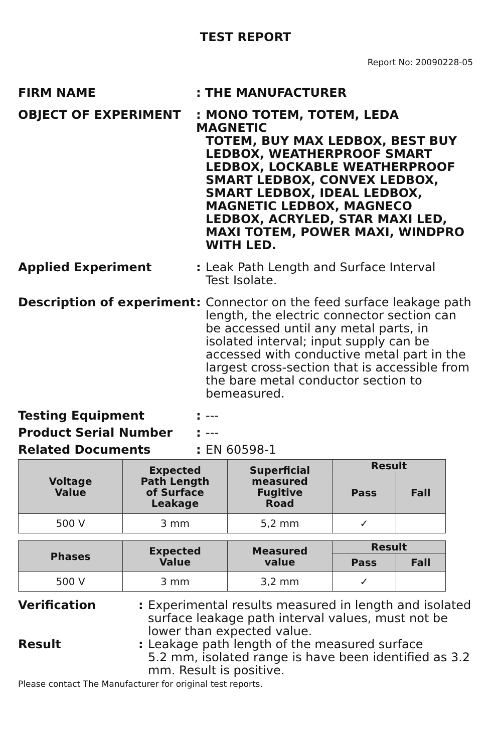TEST REPORT
Report No: 20090228-05
FIRM NAME : THE MANUFACTURER
OBJECT OF EXPERIMENT : MONO TOTEM, TOTEM, LEDA MAGNETIC
TOTEM, BUY MAX LEDBOX, BEST BUY LEDBOX, WEATHERPROOF SMART LEDBOX, LOCKABLE WEATHERPROOF SMART LEDBOX, CONVEX LEDBOX, SMART LEDBOX, IDEAL LEDBOX, MAGNETIC LEDBOX, MAGNECO LEDBOX, ACRYLED, STAR MAXI LED, MAXI TOTEM, POWER MAXI, WINDPRO WITH LED.
Applied Experiment : Leak Path Length and Surface Interval
Test Isolate.
Description of experiment
: Connector on the feed surface leakage path
length, the electric connector section can be accessed until any metal parts, in isolated interval; input supply can be accessed with conductive metal part in the largest cross-section that is accessible from the bare metal conductor section to bemeasured.
Testing Equipment : ---
Product Serial Number : ---
Related Documents : EN 60598-1
| Voltage Value | Expected Path Length of Surface Leakage | Superficial measured Fugitive Road | Result | |
| --- | --- | --- | --- | --- |
| | | | Pass | Fall |
| 500 V | 3 mm | 5,2 mm | ✓ | |
| Phases | Expected Value | Measured value | Result | |
| --- | --- | --- | --- | --- |
| | | | Pass | Fall |
| 500 V | 3 mm | 3,2 mm | ✓ | |
Verification : Experimental results measured in length and isolated
surface leakage path interval values, must not be lower than expected value.
Result : Leakage path length of the measured surface
5.2 mm, isolated range is have been identified as 3.2 mm. Result is positive.
Please contact The Manufacturer for original test reports.